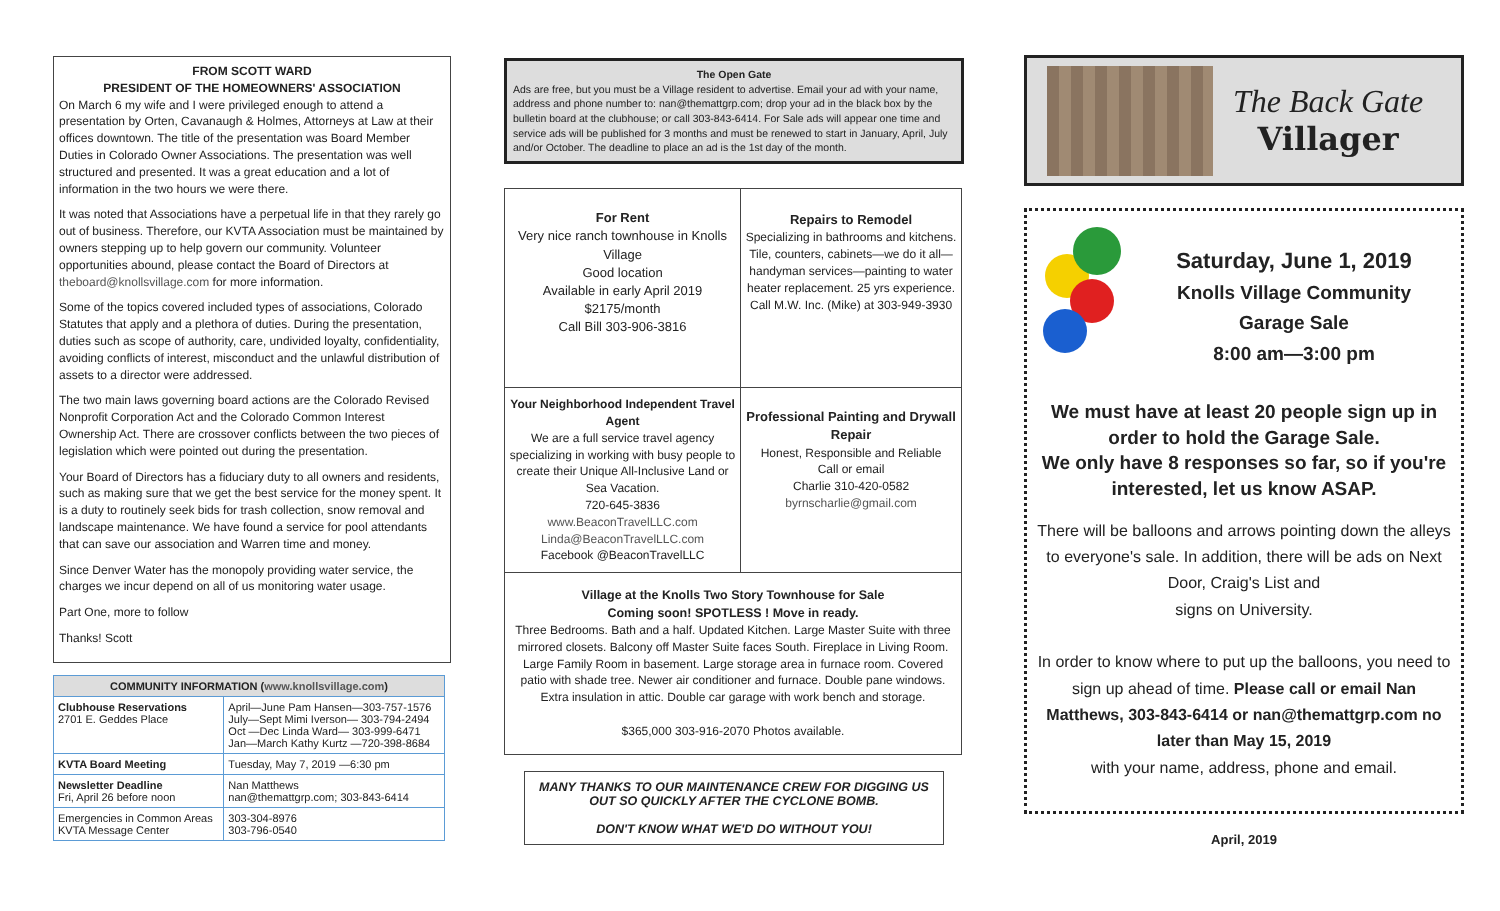FROM SCOTT WARD
PRESIDENT OF THE HOMEOWNERS' ASSOCIATION
On March 6 my wife and I were privileged enough to attend a presentation by Orten, Cavanaugh & Holmes, Attorneys at Law at their offices downtown. The title of the presentation was Board Member Duties in Colorado Owner Associations. The presentation was well structured and presented. It was a great education and a lot of information in the two hours we were there.
It was noted that Associations have a perpetual life in that they rarely go out of business. Therefore, our KVTA Association must be maintained by owners stepping up to help govern our community. Volunteer opportunities abound, please contact the Board of Directors at theboard@knollsvillage.com for more information.
Some of the topics covered included types of associations, Colorado Statutes that apply and a plethora of duties. During the presentation, duties such as scope of authority, care, undivided loyalty, confidentiality, avoiding conflicts of interest, misconduct and the unlawful distribution of assets to a director were addressed.
The two main laws governing board actions are the Colorado Revised Nonprofit Corporation Act and the Colorado Common Interest Ownership Act. There are crossover conflicts between the two pieces of legislation which were pointed out during the presentation.
Your Board of Directors has a fiduciary duty to all owners and residents, such as making sure that we get the best service for the money spent. It is a duty to routinely seek bids for trash collection, snow removal and landscape maintenance. We have found a service for pool attendants that can save our association and Warren time and money.
Since Denver Water has the monopoly providing water service, the charges we incur depend on all of us monitoring water usage.
Part One, more to follow
Thanks! Scott
| COMMUNITY INFORMATION ( www.knollsvillage.com ) | |
| --- | --- |
| Clubhouse Reservations 2701 E. Geddes Place | April—June Pam Hansen—303-757-1576 July—Sept Mimi Iverson— 303-794-2494 Oct —Dec Linda Ward— 303-999-6471 Jan—March Kathy Kurtz —720-398-8684 |
| KVTA Board Meeting | Tuesday, May 7, 2019 —6:30 pm |
| Newsletter Deadline Fri, April 26 before noon | Nan Matthews nan@themattgrp.com; 303-843-6414 |
| Emergencies in Common Areas KVTA Message Center | 303-304-8976 303-796-0540 |
The Open Gate
Ads are free, but you must be a Village resident to advertise. Email your ad with your name, address and phone number to: nan@themattgrp.com; drop your ad in the black box by the bulletin board at the clubhouse; or call 303-843-6414. For Sale ads will appear one time and service ads will be published for 3 months and must be renewed to start in January, April, July and/or October. The deadline to place an ad is the 1st day of the month.
| For Rent Very nice ranch townhouse in Knolls Village Good location Available in early April 2019 $2175/month Call Bill 303-906-3816 | Repairs to Remodel Specializing in bathrooms and kitchens. Tile, counters, cabinets—we do it all—handyman services—painting to water heater replacement. 25 yrs experience. Call M.W. Inc. (Mike) at 303-949-3930 |
| Your Neighborhood Independent Travel Agent We are a full service travel agency specializing in working with busy people to create their Unique All-Inclusive Land or Sea Vacation. 720-645-3836 www.BeaconTravelLLC.com Linda@BeaconTravelLLC.com Facebook @BeaconTravelLLC | Professional Painting and Drywall Repair Honest, Responsible and Reliable Call or email Charlie 310-420-0582 byrnscharlie@gmail.com |
| Village at the Knolls Two Story Townhouse for Sale Coming soon! SPOTLESS ! Move in ready. Three Bedrooms. Bath and a half. Updated Kitchen. Large Master Suite with three mirrored closets. Balcony off Master Suite faces South. Fireplace in Living Room. Large Family Room in basement. Large storage area in furnace room. Covered patio with shade tree. Newer air conditioner and furnace. Double pane windows. Extra insulation in attic. Double car garage with work bench and storage. $365,000 303-916-2070 Photos available. | |
MANY THANKS TO OUR MAINTENANCE CREW FOR DIGGING US OUT SO QUICKLY AFTER THE CYCLONE BOMB.
DON'T KNOW WHAT WE'D DO WITHOUT YOU!
The Back Gate
Villager
Saturday, June 1, 2019
Knolls Village Community
Garage Sale
8:00 am—3:00 pm
We must have at least 20 people sign up in order to hold the Garage Sale.
We only have 8 responses so far, so if you're interested, let us know ASAP.
There will be balloons and arrows pointing down the alleys to everyone's sale. In addition, there will be ads on Next Door, Craig's List and
signs on University.
In order to know where to put up the balloons, you need to sign up ahead of time. Please call or email Nan Matthews, 303-843-6414 or nan@themattgrp.com no later than May 15, 2019
with your name, address, phone and email.
April, 2019